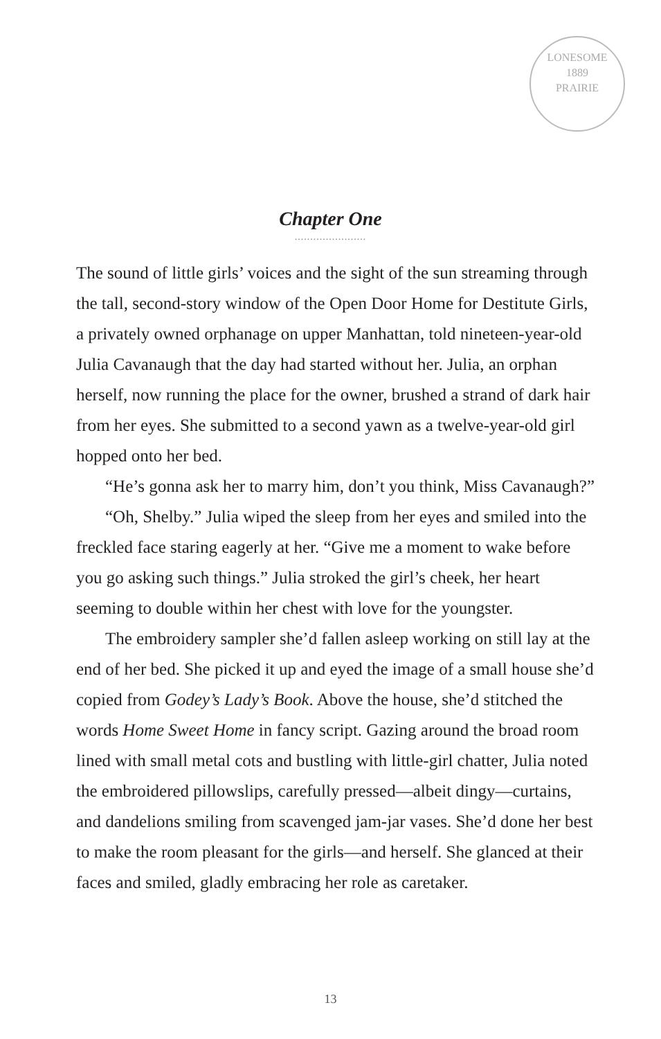LONESOME
1889
PRAIRIE
Chapter One
.......................
The sound of little girls’ voices and the sight of the sun streaming through the tall, second-story window of the Open Door Home for Destitute Girls, a privately owned orphanage on upper Manhattan, told nineteen-year-old Julia Cavanaugh that the day had started without her. Julia, an orphan herself, now running the place for the owner, brushed a strand of dark hair from her eyes. She submitted to a second yawn as a twelve-year-old girl hopped onto her bed.
“He’s gonna ask her to marry him, don’t you think, Miss Cavanaugh?”
“Oh, Shelby.” Julia wiped the sleep from her eyes and smiled into the freckled face staring eagerly at her. “Give me a moment to wake before you go asking such things.” Julia stroked the girl’s cheek, her heart seeming to double within her chest with love for the youngster.
The embroidery sampler she’d fallen asleep working on still lay at the end of her bed. She picked it up and eyed the image of a small house she’d copied from Godey’s Lady’s Book. Above the house, she’d stitched the words Home Sweet Home in fancy script. Gazing around the broad room lined with small metal cots and bustling with little-girl chatter, Julia noted the embroidered pillowslips, carefully pressed—albeit dingy—curtains, and dandelions smiling from scavenged jam-jar vases. She’d done her best to make the room pleasant for the girls—and herself. She glanced at their faces and smiled, gladly embracing her role as caretaker.
13